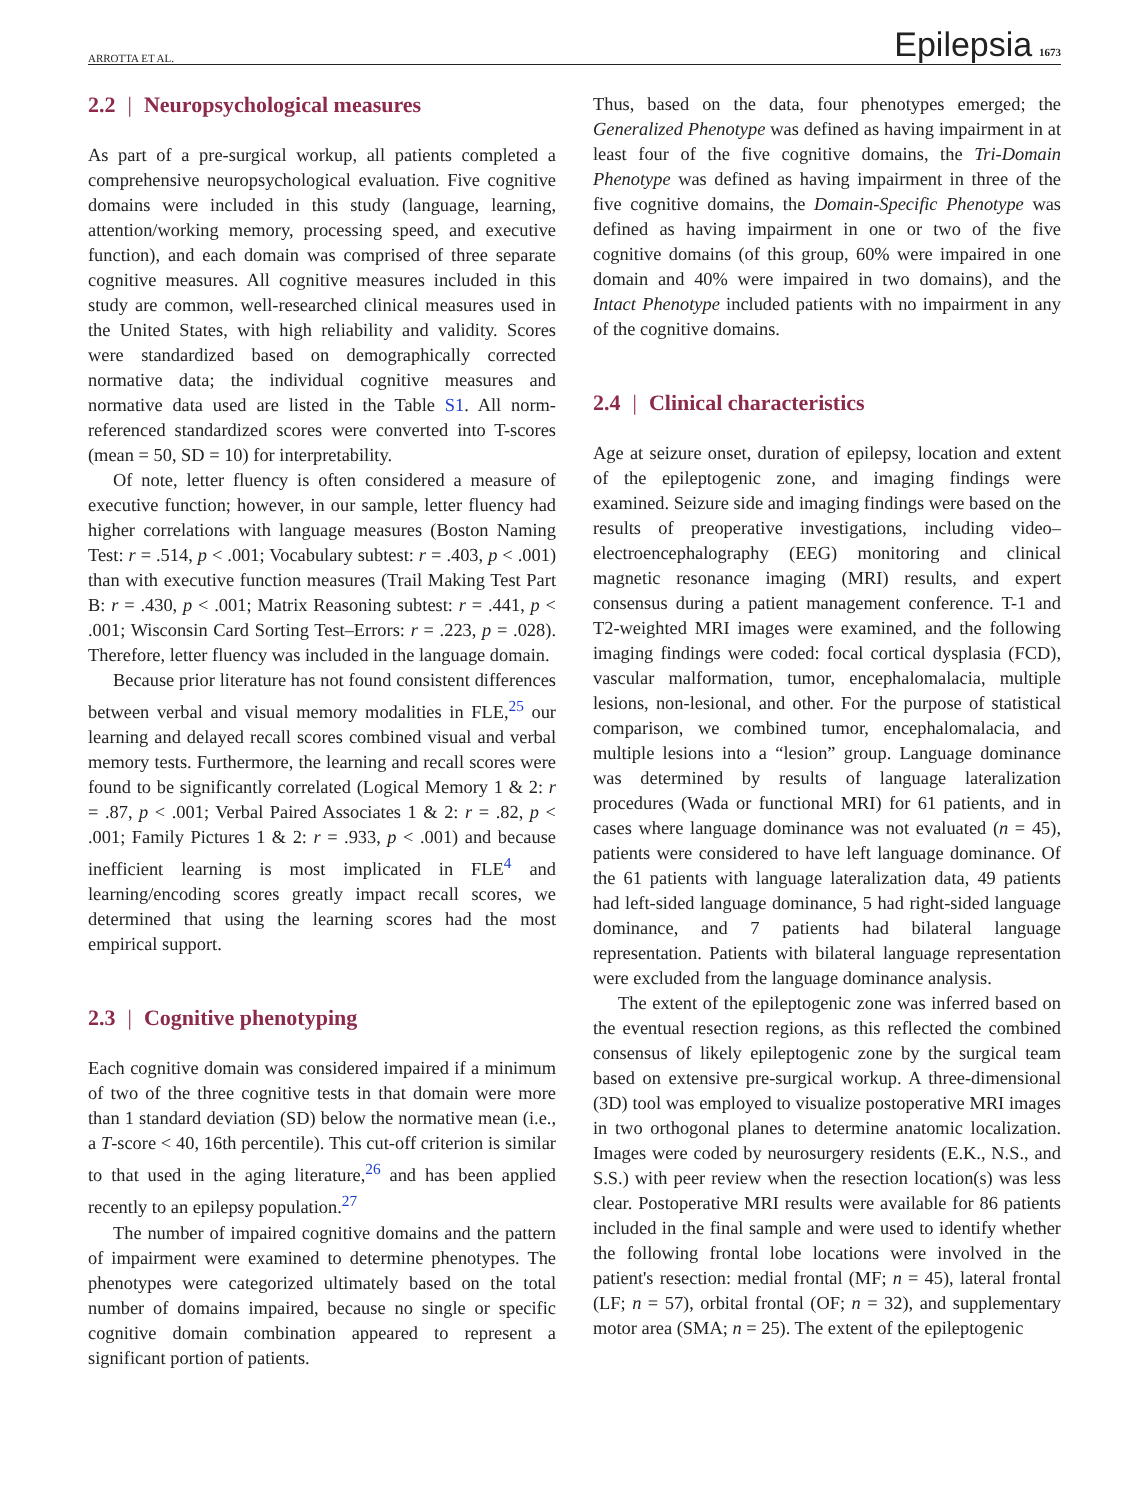ARROTTA ET AL. Epilepsia 1673
2.2 | Neuropsychological measures
As part of a pre-surgical workup, all patients completed a comprehensive neuropsychological evaluation. Five cognitive domains were included in this study (language, learning, attention/working memory, processing speed, and executive function), and each domain was comprised of three separate cognitive measures. All cognitive measures included in this study are common, well-researched clinical measures used in the United States, with high reliability and validity. Scores were standardized based on demographically corrected normative data; the individual cognitive measures and normative data used are listed in the Table S1. All norm-referenced standardized scores were converted into T-scores (mean = 50, SD = 10) for interpretability.
Of note, letter fluency is often considered a measure of executive function; however, in our sample, letter fluency had higher correlations with language measures (Boston Naming Test: r = .514, p < .001; Vocabulary subtest: r = .403, p < .001) than with executive function measures (Trail Making Test Part B: r = .430, p < .001; Matrix Reasoning subtest: r = .441, p < .001; Wisconsin Card Sorting Test–Errors: r = .223, p = .028). Therefore, letter fluency was included in the language domain.
Because prior literature has not found consistent differences between verbal and visual memory modalities in FLE,<sup>25</sup> our learning and delayed recall scores combined visual and verbal memory tests. Furthermore, the learning and recall scores were found to be significantly correlated (Logical Memory 1 & 2: r = .87, p < .001; Verbal Paired Associates 1 & 2: r = .82, p < .001; Family Pictures 1 & 2: r = .933, p < .001) and because inefficient learning is most implicated in FLE<sup>4</sup> and learning/encoding scores greatly impact recall scores, we determined that using the learning scores had the most empirical support.
2.3 | Cognitive phenotyping
Each cognitive domain was considered impaired if a minimum of two of the three cognitive tests in that domain were more than 1 standard deviation (SD) below the normative mean (i.e., a T-score < 40, 16th percentile). This cut-off criterion is similar to that used in the aging literature,<sup>26</sup> and has been applied recently to an epilepsy population.<sup>27</sup>
The number of impaired cognitive domains and the pattern of impairment were examined to determine phenotypes. The phenotypes were categorized ultimately based on the total number of domains impaired, because no single or specific cognitive domain combination appeared to represent a significant portion of patients.
Thus, based on the data, four phenotypes emerged; the Generalized Phenotype was defined as having impairment in at least four of the five cognitive domains, the Tri-Domain Phenotype was defined as having impairment in three of the five cognitive domains, the Domain-Specific Phenotype was defined as having impairment in one or two of the five cognitive domains (of this group, 60% were impaired in one domain and 40% were impaired in two domains), and the Intact Phenotype included patients with no impairment in any of the cognitive domains.
2.4 | Clinical characteristics
Age at seizure onset, duration of epilepsy, location and extent of the epileptogenic zone, and imaging findings were examined. Seizure side and imaging findings were based on the results of preoperative investigations, including video–electroencephalography (EEG) monitoring and clinical magnetic resonance imaging (MRI) results, and expert consensus during a patient management conference. T-1 and T2-weighted MRI images were examined, and the following imaging findings were coded: focal cortical dysplasia (FCD), vascular malformation, tumor, encephalomalacia, multiple lesions, non-lesional, and other. For the purpose of statistical comparison, we combined tumor, encephalomalacia, and multiple lesions into a “lesion” group. Language dominance was determined by results of language lateralization procedures (Wada or functional MRI) for 61 patients, and in cases where language dominance was not evaluated (n = 45), patients were considered to have left language dominance. Of the 61 patients with language lateralization data, 49 patients had left-sided language dominance, 5 had right-sided language dominance, and 7 patients had bilateral language representation. Patients with bilateral language representation were excluded from the language dominance analysis.
The extent of the epileptogenic zone was inferred based on the eventual resection regions, as this reflected the combined consensus of likely epileptogenic zone by the surgical team based on extensive pre-surgical workup. A three-dimensional (3D) tool was employed to visualize postoperative MRI images in two orthogonal planes to determine anatomic localization. Images were coded by neurosurgery residents (E.K., N.S., and S.S.) with peer review when the resection location(s) was less clear. Postoperative MRI results were available for 86 patients included in the final sample and were used to identify whether the following frontal lobe locations were involved in the patient's resection: medial frontal (MF; n = 45), lateral frontal (LF; n = 57), orbital frontal (OF; n = 32), and supplementary motor area (SMA; n = 25). The extent of the epileptogenic